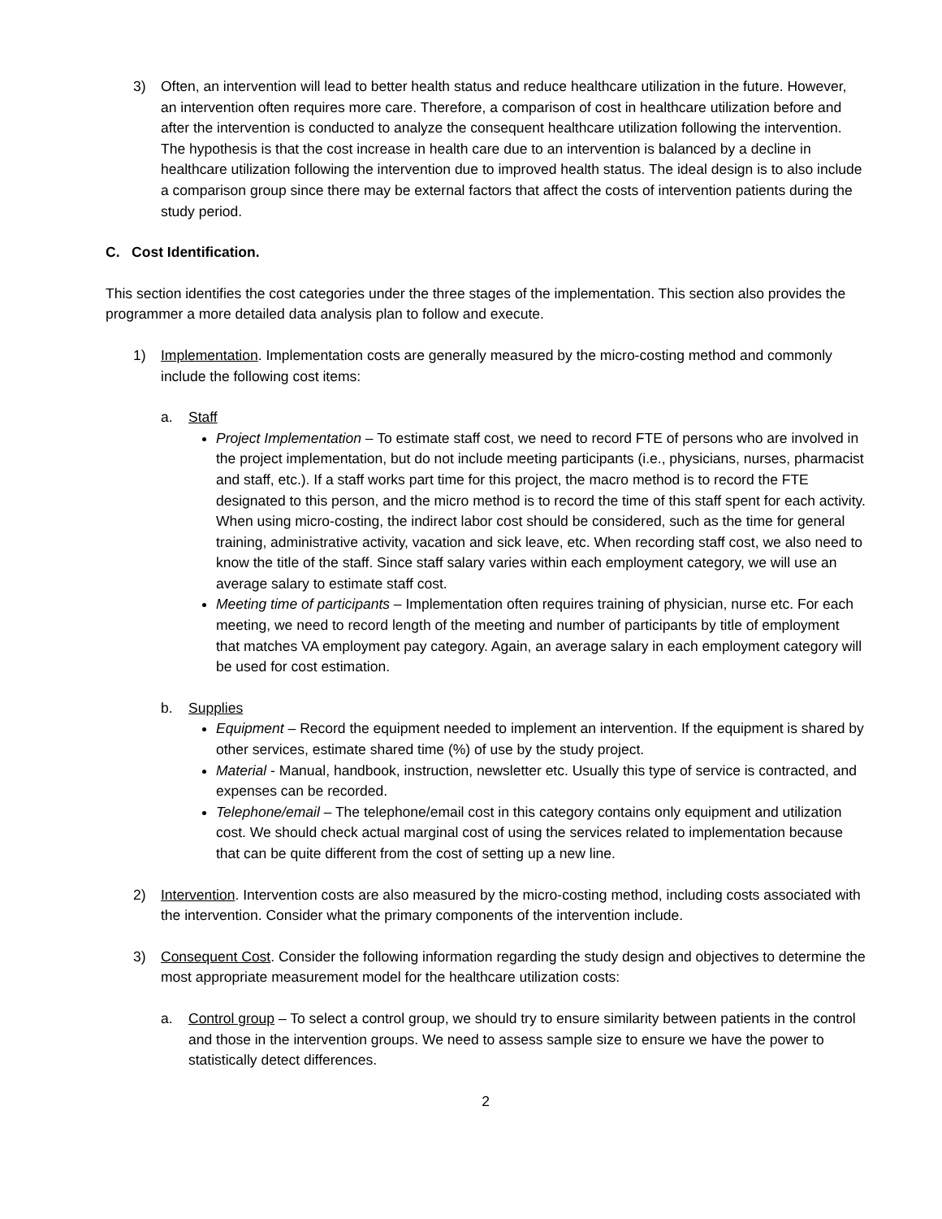3) Often, an intervention will lead to better health status and reduce healthcare utilization in the future. However, an intervention often requires more care. Therefore, a comparison of cost in healthcare utilization before and after the intervention is conducted to analyze the consequent healthcare utilization following the intervention. The hypothesis is that the cost increase in health care due to an intervention is balanced by a decline in healthcare utilization following the intervention due to improved health status. The ideal design is to also include a comparison group since there may be external factors that affect the costs of intervention patients during the study period.
C. Cost Identification.
This section identifies the cost categories under the three stages of the implementation. This section also provides the programmer a more detailed data analysis plan to follow and execute.
1) Implementation. Implementation costs are generally measured by the micro-costing method and commonly include the following cost items:
a. Staff
Project Implementation – To estimate staff cost, we need to record FTE of persons who are involved in the project implementation, but do not include meeting participants (i.e., physicians, nurses, pharmacist and staff, etc.). If a staff works part time for this project, the macro method is to record the FTE designated to this person, and the micro method is to record the time of this staff spent for each activity. When using micro-costing, the indirect labor cost should be considered, such as the time for general training, administrative activity, vacation and sick leave, etc. When recording staff cost, we also need to know the title of the staff. Since staff salary varies within each employment category, we will use an average salary to estimate staff cost.
Meeting time of participants – Implementation often requires training of physician, nurse etc. For each meeting, we need to record length of the meeting and number of participants by title of employment that matches VA employment pay category. Again, an average salary in each employment category will be used for cost estimation.
b. Supplies
Equipment – Record the equipment needed to implement an intervention. If the equipment is shared by other services, estimate shared time (%) of use by the study project.
Material - Manual, handbook, instruction, newsletter etc. Usually this type of service is contracted, and expenses can be recorded.
Telephone/email – The telephone/email cost in this category contains only equipment and utilization cost. We should check actual marginal cost of using the services related to implementation because that can be quite different from the cost of setting up a new line.
2) Intervention. Intervention costs are also measured by the micro-costing method, including costs associated with the intervention. Consider what the primary components of the intervention include.
3) Consequent Cost. Consider the following information regarding the study design and objectives to determine the most appropriate measurement model for the healthcare utilization costs:
a. Control group – To select a control group, we should try to ensure similarity between patients in the control and those in the intervention groups. We need to assess sample size to ensure we have the power to statistically detect differences.
2